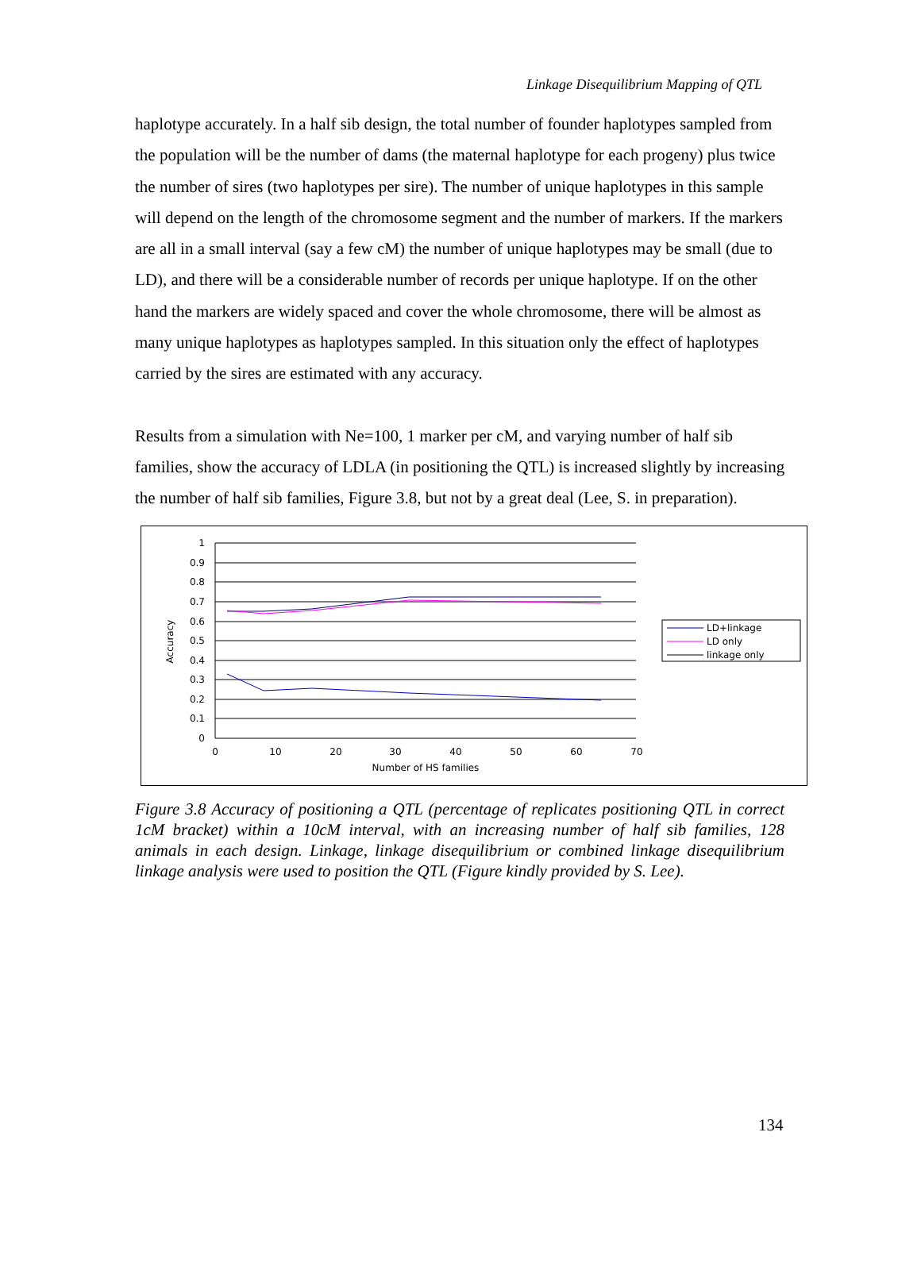Linkage Disequilibrium Mapping of QTL
haplotype accurately. In a half sib design, the total number of founder haplotypes sampled from the population will be the number of dams (the maternal haplotype for each progeny) plus twice the number of sires (two haplotypes per sire). The number of unique haplotypes in this sample will depend on the length of the chromosome segment and the number of markers. If the markers are all in a small interval (say a few cM) the number of unique haplotypes may be small (due to LD), and there will be a considerable number of records per unique haplotype. If on the other hand the markers are widely spaced and cover the whole chromosome, there will be almost as many unique haplotypes as haplotypes sampled. In this situation only the effect of haplotypes carried by the sires are estimated with any accuracy.
Results from a simulation with Ne=100, 1 marker per cM, and varying number of half sib families, show the accuracy of LDLA (in positioning the QTL) is increased slightly by increasing the number of half sib families, Figure 3.8, but not by a great deal (Lee, S. in preparation).
1
0.9
0.8
0.7
0.6
0.5
0.4
0.3
0.2
0.1
0
0
10
20
30
40
50
60
70
Number of HS families
Accuracy
LD+linkage
LD only
linkage only
Figure 3.8 Accuracy of positioning a QTL (percentage of replicates positioning QTL in correct 1cM bracket) within a 10cM interval, with an increasing number of half sib families, 128 animals in each design. Linkage, linkage disequilibrium or combined linkage disequilibrium linkage analysis were used to position the QTL (Figure kindly provided by S. Lee).
134